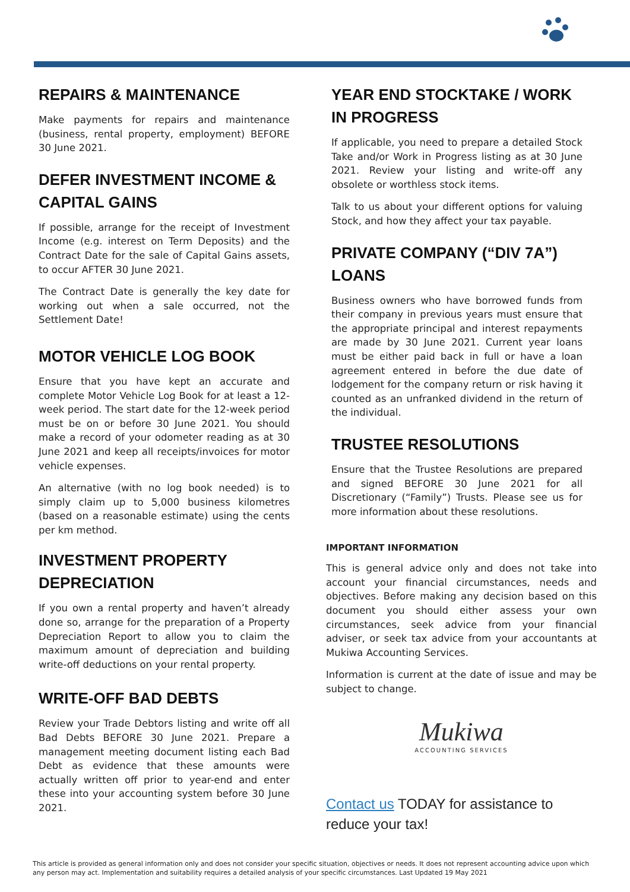REPAIRS & MAINTENANCE
Make payments for repairs and maintenance (business, rental property, employment) BEFORE 30 June 2021.
DEFER INVESTMENT INCOME & CAPITAL GAINS
If possible, arrange for the receipt of Investment Income (e.g. interest on Term Deposits) and the Contract Date for the sale of Capital Gains assets, to occur AFTER 30 June 2021.
The Contract Date is generally the key date for working out when a sale occurred, not the Settlement Date!
MOTOR VEHICLE LOG BOOK
Ensure that you have kept an accurate and complete Motor Vehicle Log Book for at least a 12-week period. The start date for the 12-week period must be on or before 30 June 2021. You should make a record of your odometer reading as at 30 June 2021 and keep all receipts/invoices for motor vehicle expenses.
An alternative (with no log book needed) is to simply claim up to 5,000 business kilometres (based on a reasonable estimate) using the cents per km method.
INVESTMENT PROPERTY DEPRECIATION
If you own a rental property and haven’t already done so, arrange for the preparation of a Property Depreciation Report to allow you to claim the maximum amount of depreciation and building write-off deductions on your rental property.
WRITE-OFF BAD DEBTS
Review your Trade Debtors listing and write off all Bad Debts BEFORE 30 June 2021. Prepare a management meeting document listing each Bad Debt as evidence that these amounts were actually written off prior to year-end and enter these into your accounting system before 30 June 2021.
YEAR END STOCKTAKE / WORK IN PROGRESS
If applicable, you need to prepare a detailed Stock Take and/or Work in Progress listing as at 30 June 2021. Review your listing and write-off any obsolete or worthless stock items.
Talk to us about your different options for valuing Stock, and how they affect your tax payable.
PRIVATE COMPANY (“DIV 7A”) LOANS
Business owners who have borrowed funds from their company in previous years must ensure that the appropriate principal and interest repayments are made by 30 June 2021. Current year loans must be either paid back in full or have a loan agreement entered in before the due date of lodgement for the company return or risk having it counted as an unfranked dividend in the return of the individual.
TRUSTEE RESOLUTIONS
Ensure that the Trustee Resolutions are prepared and signed BEFORE 30 June 2021 for all Discretionary (“Family”) Trusts. Please see us for more information about these resolutions.
IMPORTANT INFORMATION
This is general advice only and does not take into account your financial circumstances, needs and objectives. Before making any decision based on this document you should either assess your own circumstances, seek advice from your financial adviser, or seek tax advice from your accountants at Mukiwa Accounting Services.
Information is current at the date of issue and may be subject to change.
Mukiwa
ACCOUNTING SERVICES
Contact us TODAY for assistance to reduce your tax!
This article is provided as general information only and does not consider your specific situation, objectives or needs. It does not represent accounting advice upon which any person may act. Implementation and suitability requires a detailed analysis of your specific circumstances. Last Updated 19 May 2021